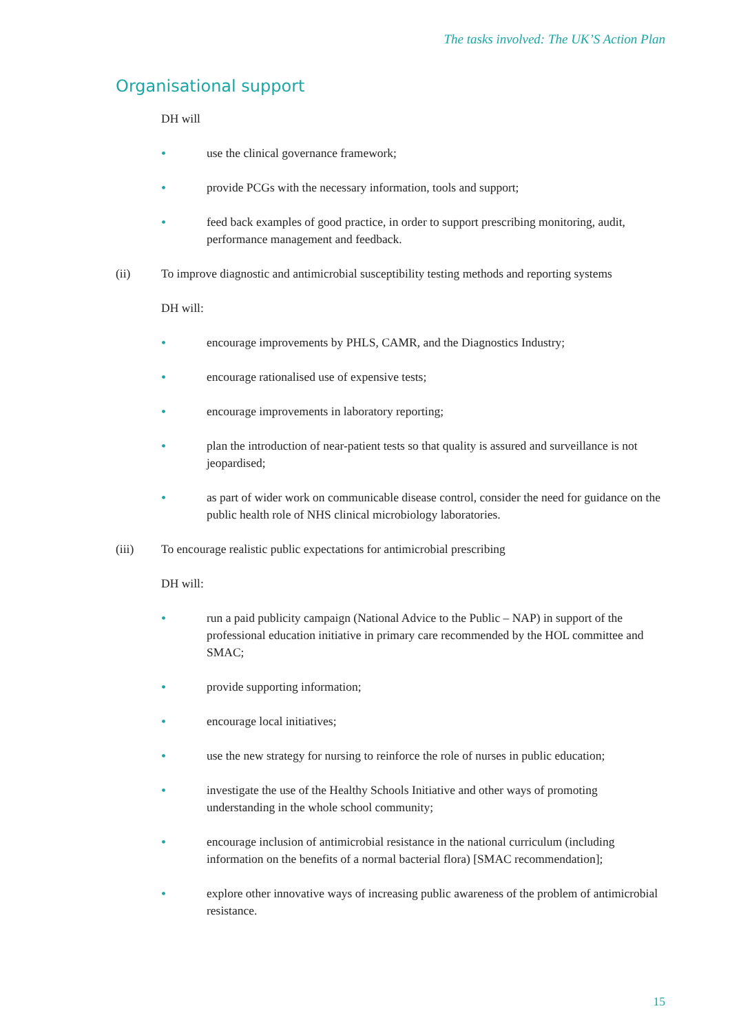The tasks involved: The UK’S Action Plan
Organisational support
DH will
• use the clinical governance framework;
• provide PCGs with the necessary information, tools and support;
• feed back examples of good practice, in order to support prescribing monitoring, audit, performance management and feedback.
(ii) To improve diagnostic and antimicrobial susceptibility testing methods and reporting systems
DH will:
• encourage improvements by PHLS, CAMR, and the Diagnostics Industry;
• encourage rationalised use of expensive tests;
• encourage improvements in laboratory reporting;
• plan the introduction of near-patient tests so that quality is assured and surveillance is not jeopardised;
• as part of wider work on communicable disease control, consider the need for guidance on the public health role of NHS clinical microbiology laboratories.
(iii) To encourage realistic public expectations for antimicrobial prescribing
DH will:
• run a paid publicity campaign (National Advice to the Public – NAP) in support of the professional education initiative in primary care recommended by the HOL committee and SMAC;
• provide supporting information;
• encourage local initiatives;
• use the new strategy for nursing to reinforce the role of nurses in public education;
• investigate the use of the Healthy Schools Initiative and other ways of promoting understanding in the whole school community;
• encourage inclusion of antimicrobial resistance in the national curriculum (including information on the benefits of a normal bacterial flora) [SMAC recommendation];
• explore other innovative ways of increasing public awareness of the problem of antimicrobial resistance.
15